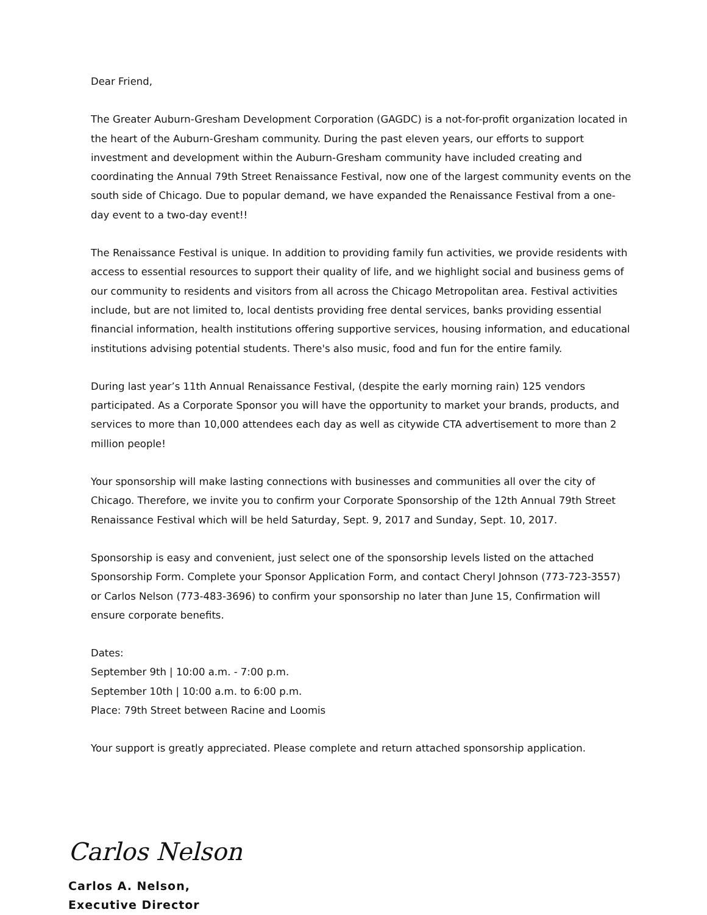Dear Friend,
The Greater Auburn-Gresham Development Corporation (GAGDC) is a not-for-profit organization located in the heart of the Auburn-Gresham community. During the past eleven years, our efforts to support investment and development within the Auburn-Gresham community have included creating and coordinating the Annual 79th Street Renaissance Festival, now one of the largest community events on the south side of Chicago. Due to popular demand, we have expanded the Renaissance Festival from a one-day event to a two-day event!!
The Renaissance Festival is unique. In addition to providing family fun activities, we provide residents with access to essential resources to support their quality of life, and we highlight social and business gems of our community to residents and visitors from all across the Chicago Metropolitan area. Festival activities include, but are not limited to, local dentists providing free dental services, banks providing essential financial information, health institutions offering supportive services, housing information, and educational institutions advising potential students. There's also music, food and fun for the entire family.
During last year’s 11th Annual Renaissance Festival, (despite the early morning rain) 125 vendors participated. As a Corporate Sponsor you will have the opportunity to market your brands, products, and services to more than 10,000 attendees each day as well as citywide CTA advertisement to more than 2 million people!
Your sponsorship will make lasting connections with businesses and communities all over the city of Chicago. Therefore, we invite you to confirm your Corporate Sponsorship of the 12th Annual 79th Street Renaissance Festival which will be held Saturday, Sept. 9, 2017 and Sunday, Sept. 10, 2017.
Sponsorship is easy and convenient, just select one of the sponsorship levels listed on the attached Sponsorship Form. Complete your Sponsor Application Form, and contact Cheryl Johnson (773-723-3557) or Carlos Nelson (773-483-3696) to confirm your sponsorship no later than June 15, Confirmation will ensure corporate benefits.
Dates:
September 9th | 10:00 a.m. - 7:00 p.m.
September 10th | 10:00 a.m. to 6:00 p.m.
Place: 79th Street between Racine and Loomis
Your support is greatly appreciated. Please complete and return attached sponsorship application.
Carlos Nelson
Carlos A. Nelson,
Executive Director